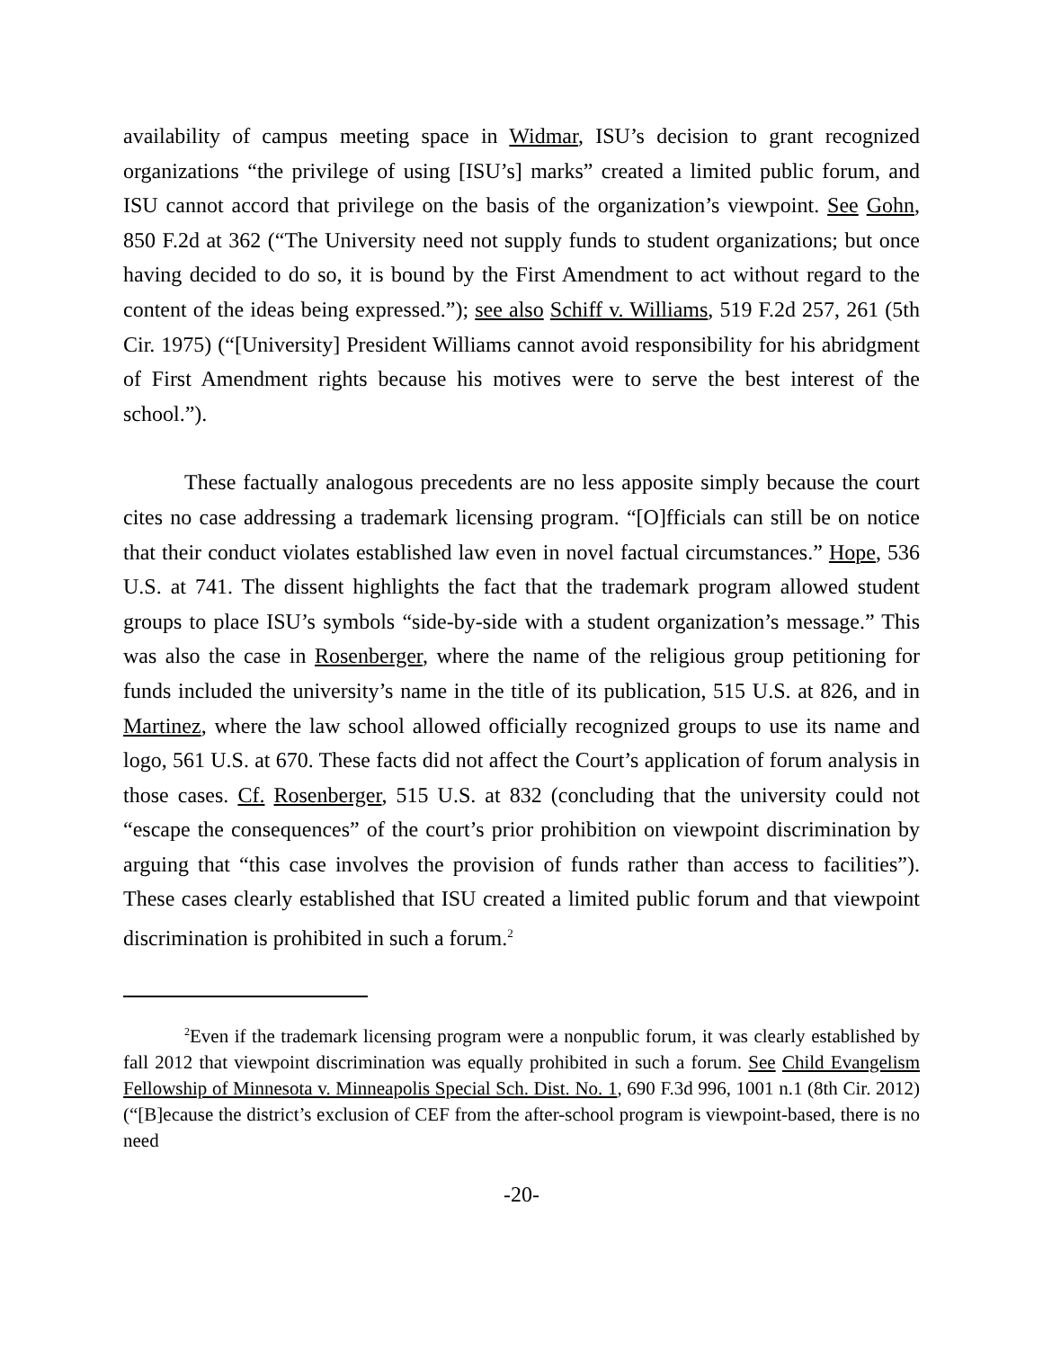availability of campus meeting space in Widmar, ISU’s decision to grant recognized organizations “the privilege of using [ISU’s] marks” created a limited public forum, and ISU cannot accord that privilege on the basis of the organization’s viewpoint. See Gohn, 850 F.2d at 362 (“The University need not supply funds to student organizations; but once having decided to do so, it is bound by the First Amendment to act without regard to the content of the ideas being expressed.”); see also Schiff v. Williams, 519 F.2d 257, 261 (5th Cir. 1975) (“[University] President Williams cannot avoid responsibility for his abridgment of First Amendment rights because his motives were to serve the best interest of the school.”).
These factually analogous precedents are no less apposite simply because the court cites no case addressing a trademark licensing program. “[O]fficials can still be on notice that their conduct violates established law even in novel factual circumstances.” Hope, 536 U.S. at 741. The dissent highlights the fact that the trademark program allowed student groups to place ISU’s symbols “side-by-side with a student organization’s message.” This was also the case in Rosenberger, where the name of the religious group petitioning for funds included the university’s name in the title of its publication, 515 U.S. at 826, and in Martinez, where the law school allowed officially recognized groups to use its name and logo, 561 U.S. at 670. These facts did not affect the Court’s application of forum analysis in those cases. Cf. Rosenberger, 515 U.S. at 832 (concluding that the university could not “escape the consequences” of the court’s prior prohibition on viewpoint discrimination by arguing that “this case involves the provision of funds rather than access to facilities”). These cases clearly established that ISU created a limited public forum and that viewpoint discrimination is prohibited in such a forum.<sup>2</sup>
<sup>2</sup> Even if the trademark licensing program were a nonpublic forum, it was clearly established by fall 2012 that viewpoint discrimination was equally prohibited in such a forum. See Child Evangelism Fellowship of Minnesota v. Minneapolis Special Sch. Dist. No. 1, 690 F.3d 996, 1001 n.1 (8th Cir. 2012) (“[B]ecause the district’s exclusion of CEF from the after-school program is viewpoint-based, there is no need
-20-